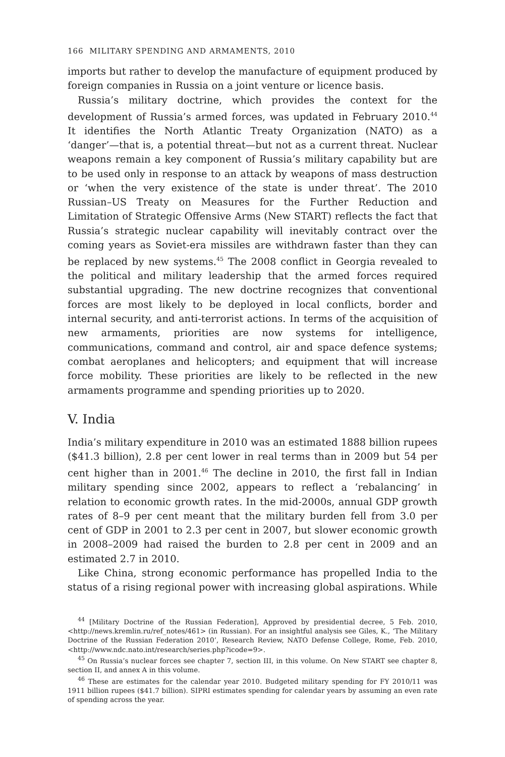166 MILITARY SPENDING AND ARMAMENTS, 2010
imports but rather to develop the manufacture of equipment produced by foreign companies in Russia on a joint venture or licence basis.
Russia’s military doctrine, which provides the context for the development of Russia’s armed forces, was updated in February 2010.<sup>44</sup> It identifies the North Atlantic Treaty Organization (NATO) as a ‘danger’—that is, a potential threat—but not as a current threat. Nuclear weapons remain a key component of Russia’s military capability but are to be used only in response to an attack by weapons of mass destruction or ‘when the very existence of the state is under threat’. The 2010 Russian–US Treaty on Measures for the Further Reduction and Limitation of Strategic Offensive Arms (New START) reflects the fact that Russia’s strategic nuclear capability will inevitably contract over the coming years as Soviet-era missiles are withdrawn faster than they can be replaced by new systems.<sup>45</sup> The 2008 conflict in Georgia revealed to the political and military leadership that the armed forces required substantial upgrading. The new doctrine recognizes that conventional forces are most likely to be deployed in local conflicts, border and internal security, and anti-terrorist actions. In terms of the acquisition of new armaments, priorities are now systems for intelligence, communications, command and control, air and space defence systems; combat aeroplanes and helicopters; and equipment that will increase force mobility. These priorities are likely to be reflected in the new armaments programme and spending priorities up to 2020.
V. India
India’s military expenditure in 2010 was an estimated 1888 billion rupees ($41.3 billion), 2.8 per cent lower in real terms than in 2009 but 54 per cent higher than in 2001.<sup>46</sup> The decline in 2010, the first fall in Indian military spending since 2002, appears to reflect a ‘rebalancing’ in relation to economic growth rates. In the mid-2000s, annual GDP growth rates of 8–9 per cent meant that the military burden fell from 3.0 per cent of GDP in 2001 to 2.3 per cent in 2007, but slower economic growth in 2008–2009 had raised the burden to 2.8 per cent in 2009 and an estimated 2.7 in 2010.
Like China, strong economic performance has propelled India to the status of a rising regional power with increasing global aspirations. While
<sup>44</sup> [Military Doctrine of the Russian Federation], Approved by presidential decree, 5 Feb. 2010, <http://news.kremlin.ru/ref_notes/461> (in Russian). For an insightful analysis see Giles, K., ‘The Military Doctrine of the Russian Federation 2010’, Research Review, NATO Defense College, Rome, Feb. 2010, <http://www.ndc.nato.int/research/series.php?icode=9>.
<sup>45</sup> On Russia’s nuclear forces see chapter 7, section III, in this volume. On New START see chapter 8, section II, and annex A in this volume.
<sup>46</sup> These are estimates for the calendar year 2010. Budgeted military spending for FY 2010/11 was 1911 billion rupees ($41.7 billion). SIPRI estimates spending for calendar years by assuming an even rate of spending across the year.